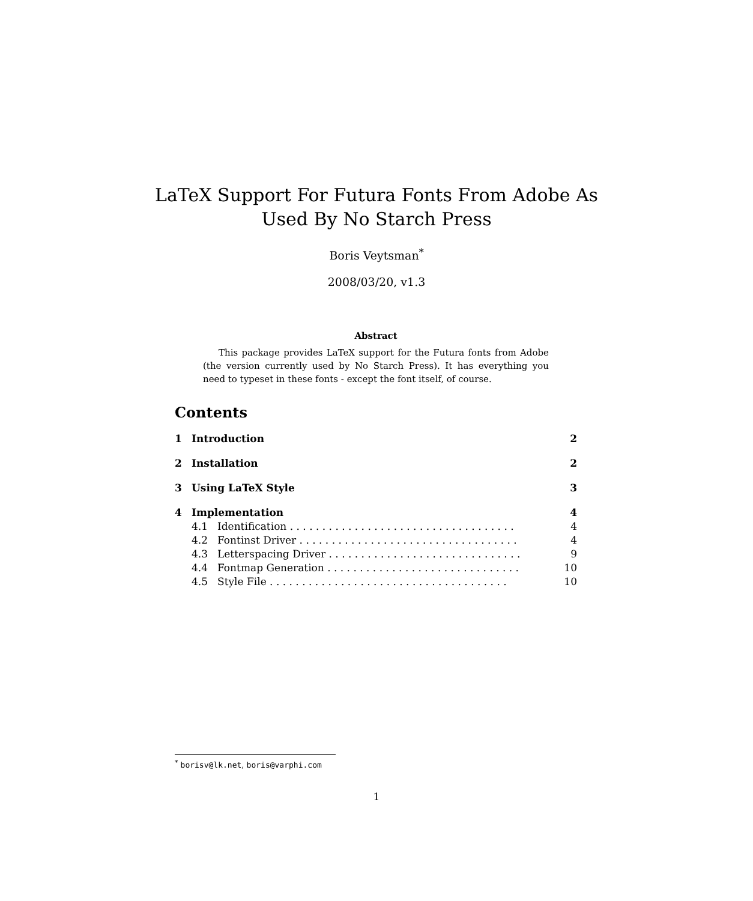LaTeX Support For Futura Fonts From Adobe As
Used By No Starch Press
Boris Veytsman<sup>*</sup>
2008/03/20, v1.3
Abstract
This package provides LaTeX support for the Futura fonts from Adobe (the version currently used by No Starch Press). It has everything you need to typeset in these fonts - except the font itself, of course.
Contents
1 Introduction 2
2 Installation 2
3 Using LaTeX Style 3
4 Implementation 4
4.1 Identification . . . . . . . . . . . . . . . . . . . . . . . . . . . . . . . . . . . 4
4.2 Fontinst Driver . . . . . . . . . . . . . . . . . . . . . . . . . . . . . . . . . . 4
4.3 Letterspacing Driver . . . . . . . . . . . . . . . . . . . . . . . . . . . . . . 9
4.4 Fontmap Generation . . . . . . . . . . . . . . . . . . . . . . . . . . . . . . 10
4.5 Style File . . . . . . . . . . . . . . . . . . . . . . . . . . . . . . . . . . . . . 10
<sup>*</sup> borisv@lk.net, boris@varphi.com
1